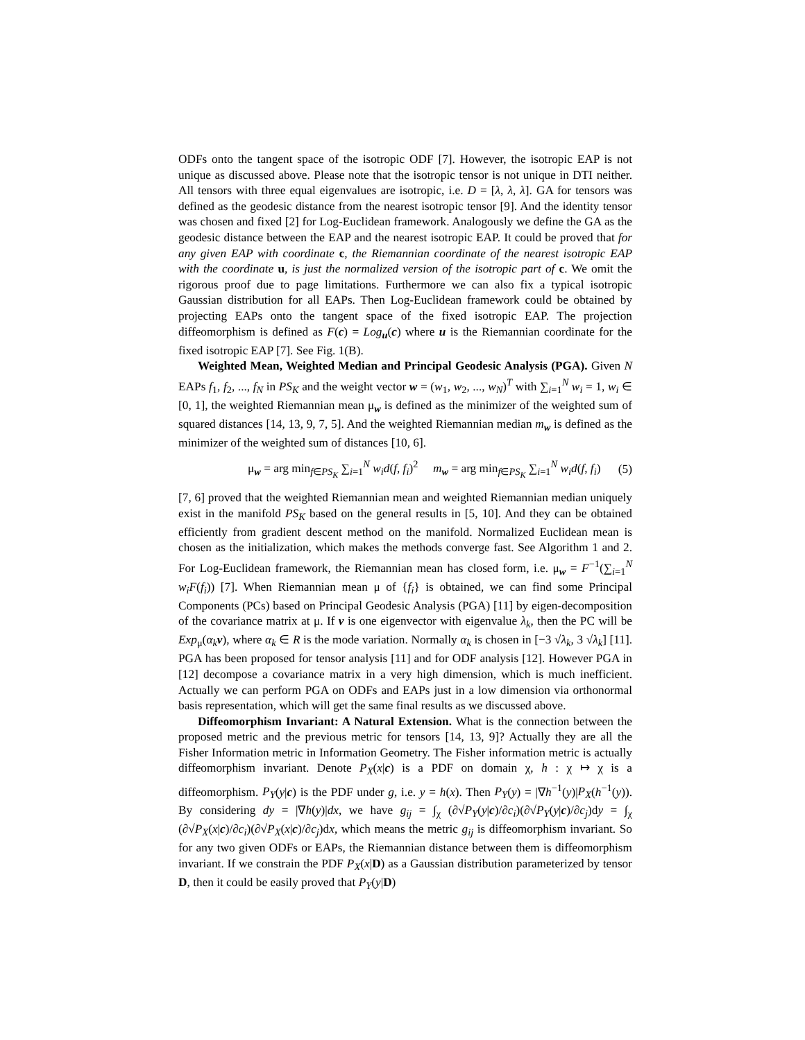ODFs onto the tangent space of the isotropic ODF [7]. However, the isotropic EAP is not unique as discussed above. Please note that the isotropic tensor is not unique in DTI neither. All tensors with three equal eigenvalues are isotropic, i.e. D = [λ, λ, λ]. GA for tensors was defined as the geodesic distance from the nearest isotropic tensor [9]. And the identity tensor was chosen and fixed [2] for Log-Euclidean framework. Analogously we define the GA as the geodesic distance between the EAP and the nearest isotropic EAP. It could be proved that for any given EAP with coordinate c, the Riemannian coordinate of the nearest isotropic EAP with the coordinate u, is just the normalized version of the isotropic part of c. We omit the rigorous proof due to page limitations. Furthermore we can also fix a typical isotropic Gaussian distribution for all EAPs. Then Log-Euclidean framework could be obtained by projecting EAPs onto the tangent space of the fixed isotropic EAP. The projection diffeomorphism is defined as F(c) = Log<sub>u</sub>(c) where u is the Riemannian coordinate for the fixed isotropic EAP [7]. See Fig. 1(B).
Weighted Mean, Weighted Median and Principal Geodesic Analysis (PGA). Given N EAPs f<sub>1</sub>, f<sub>2</sub>, ..., f<sub>N</sub> in PS<sub>K</sub> and the weight vector w = (w<sub>1</sub>, w<sub>2</sub>, ..., w<sub>N</sub>)<sup>T</sup> with ∑<sub>i=1</sub><sup>N</sup> w<sub>i</sub> = 1, w<sub>i</sub> ∈ [0, 1], the weighted Riemannian mean μ<sub>w</sub> is defined as the minimizer of the weighted sum of squared distances [14, 13, 9, 7, 5]. And the weighted Riemannian median m<sub>w</sub> is defined as the minimizer of the weighted sum of distances [10, 6].
μ<sub>w</sub> = arg min<sub>f∈PS<sub>K</sub></sub> ∑<sub>i=1</sub><sup>N</sup> w<sub>i</sub>d(f, f<sub>i</sub>)<sup>2</sup> m<sub>w</sub> = arg min<sub>f∈PS<sub>K</sub></sub> ∑<sub>i=1</sub><sup>N</sup> w<sub>i</sub>d(f, f<sub>i</sub>) (5)
[7, 6] proved that the weighted Riemannian mean and weighted Riemannian median uniquely exist in the manifold PS<sub>K</sub> based on the general results in [5, 10]. And they can be obtained efficiently from gradient descent method on the manifold. Normalized Euclidean mean is chosen as the initialization, which makes the methods converge fast. See Algorithm 1 and 2. For Log-Euclidean framework, the Riemannian mean has closed form, i.e. μ<sub>w</sub> = F<sup>−1</sup>(∑<sub>i=1</sub><sup>N</sup> w<sub>i</sub>F(f<sub>i</sub>)) [7]. When Riemannian mean μ of {f<sub>i</sub>} is obtained, we can find some Principal Components (PCs) based on Principal Geodesic Analysis (PGA) [11] by eigen-decomposition of the covariance matrix at μ. If v is one eigenvector with eigenvalue λ<sub>k</sub>, then the PC will be Exp<sub>μ</sub>(α<sub>k</sub> v), where α<sub>k</sub> ∈ R is the mode variation. Normally α<sub>k</sub> is chosen in [−3 √λ<sub>k</sub>, 3 √λ<sub>k</sub>] [11]. PGA has been proposed for tensor analysis [11] and for ODF analysis [12]. However PGA in [12] decompose a covariance matrix in a very high dimension, which is much inefficient. Actually we can perform PGA on ODFs and EAPs just in a low dimension via orthonormal basis representation, which will get the same final results as we discussed above.
Diffeomorphism Invariant: A Natural Extension. What is the connection between the proposed metric and the previous metric for tensors [14, 13, 9]? Actually they are all the Fisher Information metric in Information Geometry. The Fisher information metric is actually diffeomorphism invariant. Denote P<sub>X</sub>(x|c) is a PDF on domain χ, h : χ ↦ χ is a diffeomorphism. P<sub>Y</sub>(y|c) is the PDF under g, i.e. y = h(x). Then P<sub>Y</sub>(y) = |∇h<sup>−1</sup>(y)|P<sub>X</sub>(h<sup>−1</sup>(y)). By considering dy = |∇h(y)|dx, we have g<sub>ij</sub> = ∫<sub>χ</sub> (∂√P<sub>Y</sub>(y|c)/∂c<sub>i</sub>)(∂√P<sub>Y</sub>(y|c)/∂c<sub>j</sub>)dy = ∫<sub>χ</sub> (∂√P<sub>X</sub>(x|c)/∂c<sub>i</sub>)(∂√P<sub>X</sub>(x|c)/∂c<sub>j</sub>)dx, which means the metric g<sub>ij</sub> is diffeomorphism invariant. So for any two given ODFs or EAPs, the Riemannian distance between them is diffeomorphism invariant. If we constrain the PDF P<sub>X</sub>(x|D) as a Gaussian distribution parameterized by tensor D, then it could be easily proved that P<sub>Y</sub>(y|D)